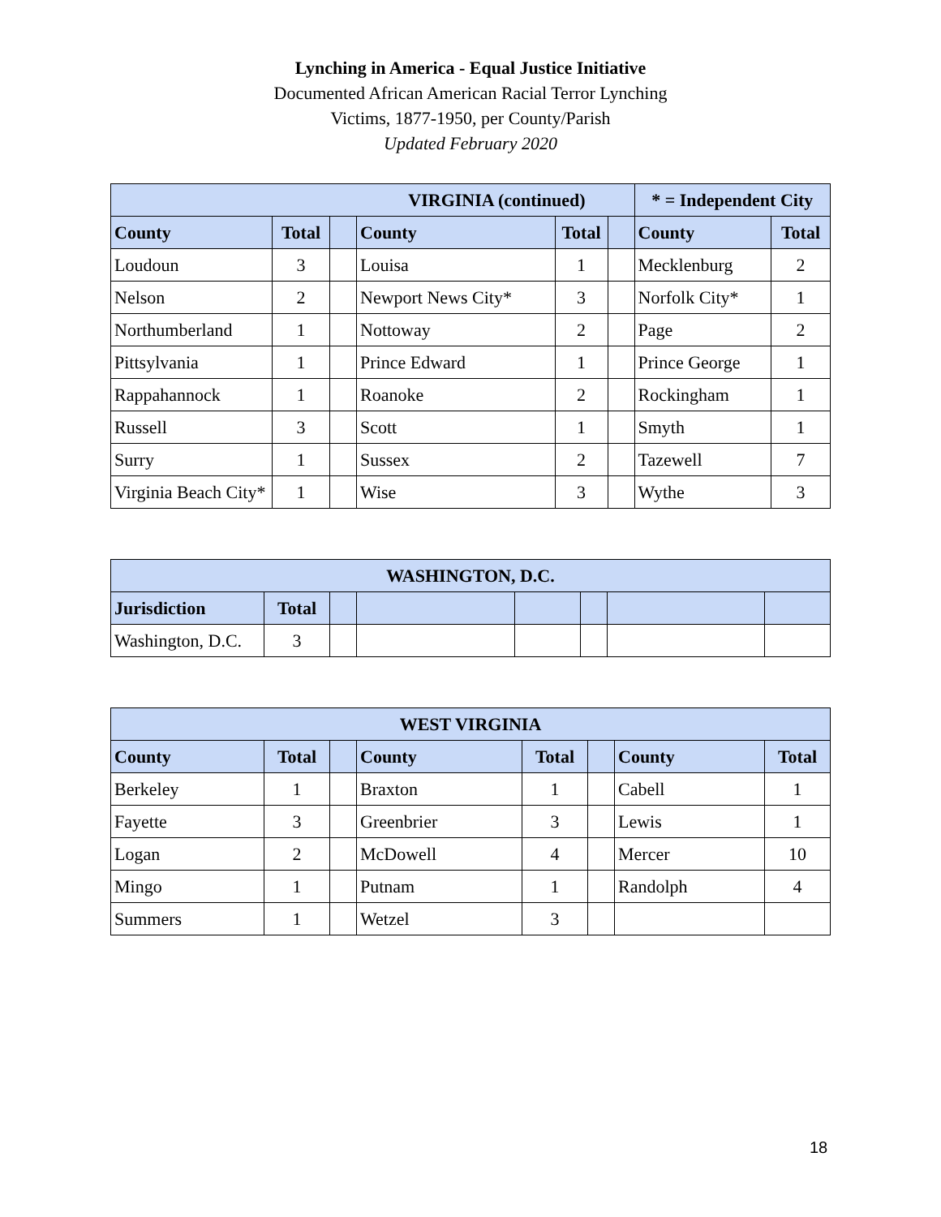Lynching in America - Equal Justice Initiative
Documented African American Racial Terror Lynching
Victims, 1877-1950, per County/Parish
Updated February 2020
| VIRGINIA (continued) | | | | | | * = Independent City | |
| --- | --- | --- | --- | --- | --- | --- | --- |
| County | Total | | County | Total | | County | Total |
| Loudoun | 3 | | Louisa | 1 | | Mecklenburg | 2 |
| Nelson | 2 | | Newport News City* | 3 | | Norfolk City* | 1 |
| Northumberland | 1 | | Nottoway | 2 | | Page | 2 |
| Pittsylvania | 1 | | Prince Edward | 1 | | Prince George | 1 |
| Rappahannock | 1 | | Roanoke | 2 | | Rockingham | 1 |
| Russell | 3 | | Scott | 1 | | Smyth | 1 |
| Surry | 1 | | Sussex | 2 | | Tazewell | 7 |
| Virginia Beach City* | 1 | | Wise | 3 | | Wythe | 3 |
| WASHINGTON, D.C. | | | | | | | |
| --- | --- | --- | --- | --- | --- | --- | --- |
| Jurisdiction | Total | | | | | | |
| Washington, D.C. | 3 | | | | | | |
| WEST VIRGINIA | | | | | | | |
| --- | --- | --- | --- | --- | --- | --- | --- |
| County | Total | | County | Total | | County | Total |
| Berkeley | 1 | | Braxton | 1 | | Cabell | 1 |
| Fayette | 3 | | Greenbrier | 3 | | Lewis | 1 |
| Logan | 2 | | McDowell | 4 | | Mercer | 10 |
| Mingo | 1 | | Putnam | 1 | | Randolph | 4 |
| Summers | 1 | | Wetzel | 3 | | | |
18